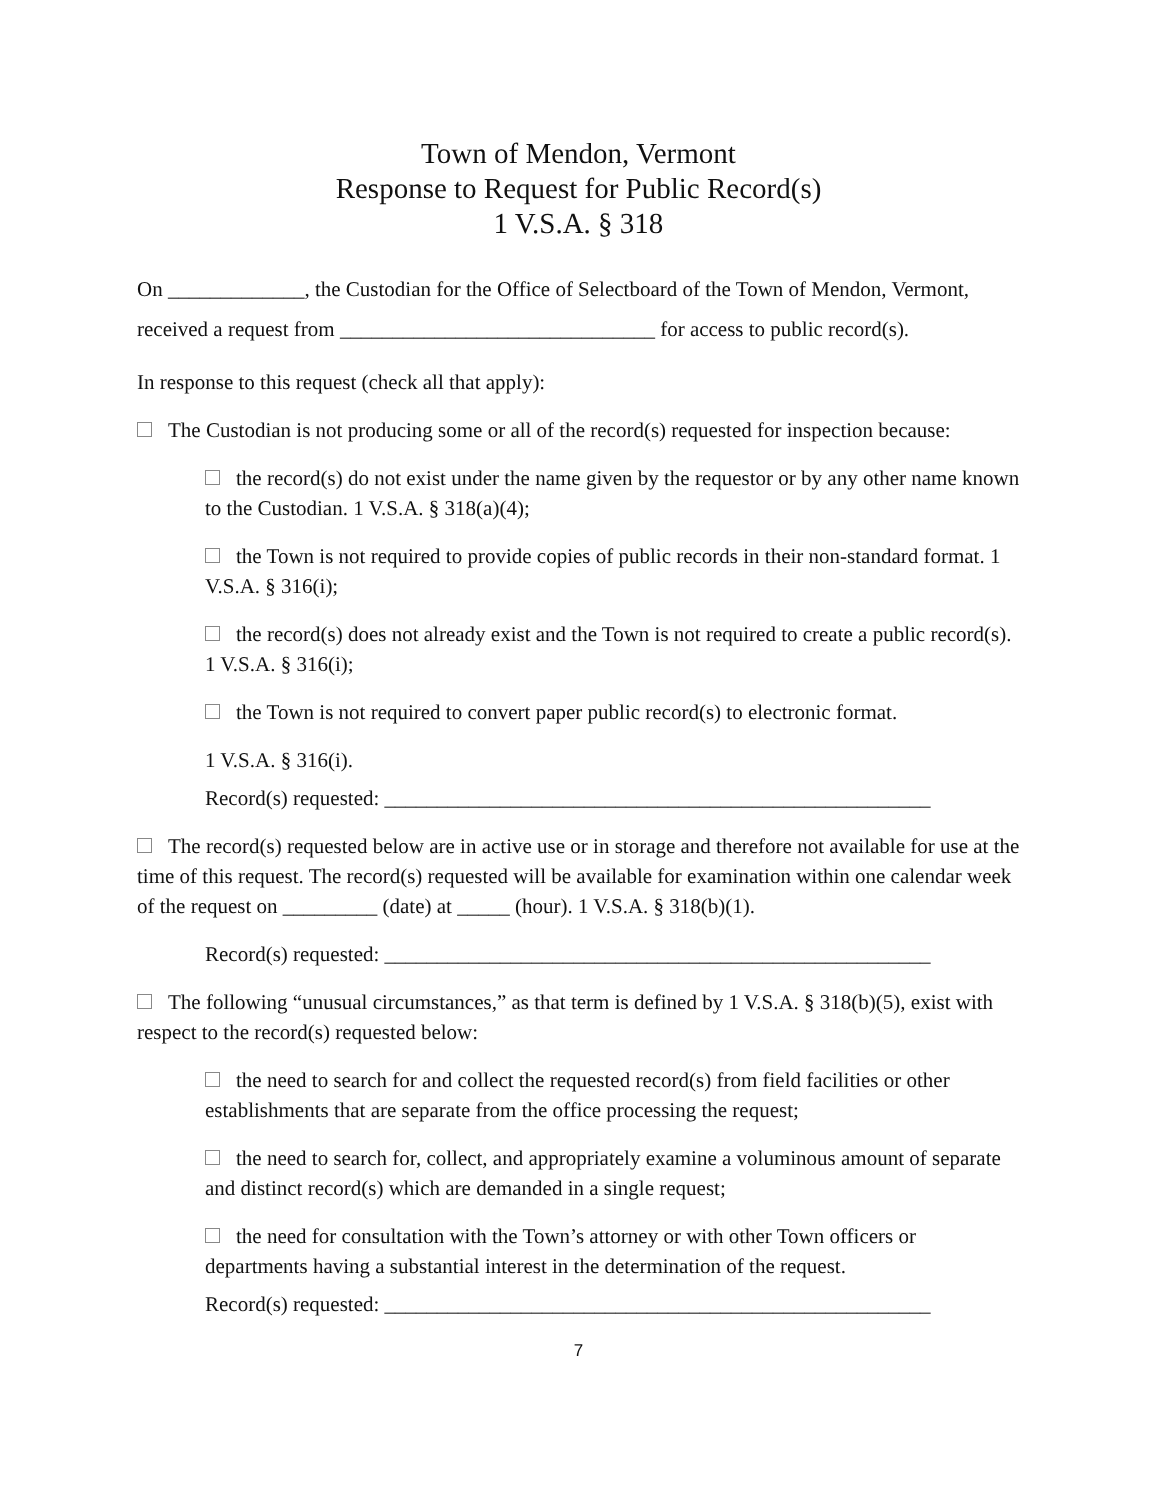Town of Mendon, Vermont
Response to Request for Public Record(s)
1 V.S.A. § 318
On _____________, the Custodian for the Office of Selectboard of the Town of Mendon, Vermont, received a request from ______________________________ for access to public record(s).
In response to this request (check all that apply):
The Custodian is not producing some or all of the record(s) requested for inspection because:
the record(s) do not exist under the name given by the requestor or by any other name known to the Custodian. 1 V.S.A. § 318(a)(4);
the Town is not required to provide copies of public records in their non-standard format. 1 V.S.A. § 316(i);
the record(s) does not already exist and the Town is not required to create a public record(s). 1 V.S.A. § 316(i);
the Town is not required to convert paper public record(s) to electronic format.
1 V.S.A. § 316(i).
Record(s) requested: ____________________________________________________
The record(s) requested below are in active use or in storage and therefore not available for use at the time of this request. The record(s) requested will be available for examination within one calendar week of the request on _________ (date) at _____ (hour). 1 V.S.A. § 318(b)(1).
Record(s) requested: ____________________________________________________
The following “unusual circumstances,” as that term is defined by 1 V.S.A. § 318(b)(5), exist with respect to the record(s) requested below:
the need to search for and collect the requested record(s) from field facilities or other establishments that are separate from the office processing the request;
the need to search for, collect, and appropriately examine a voluminous amount of separate and distinct record(s) which are demanded in a single request;
the need for consultation with the Town’s attorney or with other Town officers or departments having a substantial interest in the determination of the request.
Record(s) requested: ____________________________________________________
7